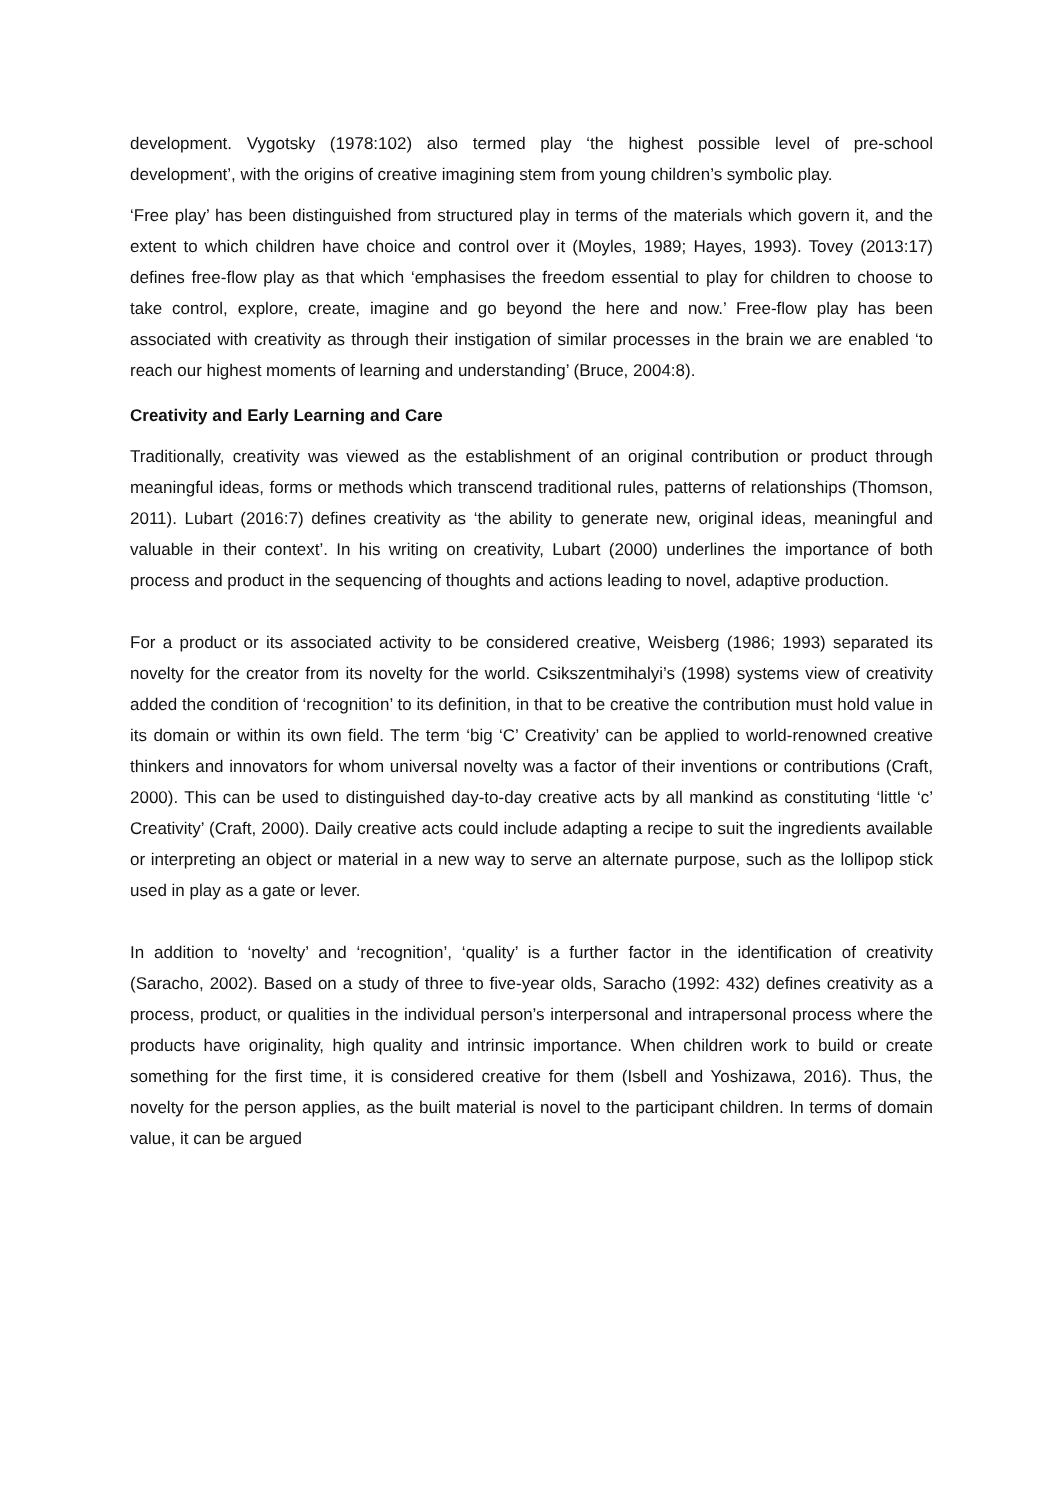development. Vygotsky (1978:102) also termed play ‘the highest possible level of pre-school development’, with the origins of creative imagining stem from young children’s symbolic play.
‘Free play’ has been distinguished from structured play in terms of the materials which govern it, and the extent to which children have choice and control over it (Moyles, 1989; Hayes, 1993). Tovey (2013:17) defines free-flow play as that which ‘emphasises the freedom essential to play for children to choose to take control, explore, create, imagine and go beyond the here and now.’ Free-flow play has been associated with creativity as through their instigation of similar processes in the brain we are enabled ‘to reach our highest moments of learning and understanding’ (Bruce, 2004:8).
Creativity and Early Learning and Care
Traditionally, creativity was viewed as the establishment of an original contribution or product through meaningful ideas, forms or methods which transcend traditional rules, patterns of relationships (Thomson, 2011). Lubart (2016:7) defines creativity as ‘the ability to generate new, original ideas, meaningful and valuable in their context’. In his writing on creativity, Lubart (2000) underlines the importance of both process and product in the sequencing of thoughts and actions leading to novel, adaptive production.
For a product or its associated activity to be considered creative, Weisberg (1986; 1993) separated its novelty for the creator from its novelty for the world. Csikszentmihalyi’s (1998) systems view of creativity added the condition of ‘recognition’ to its definition, in that to be creative the contribution must hold value in its domain or within its own field. The term ‘big ‘C’ Creativity’ can be applied to world-renowned creative thinkers and innovators for whom universal novelty was a factor of their inventions or contributions (Craft, 2000). This can be used to distinguished day-to-day creative acts by all mankind as constituting ‘little ‘c’ Creativity’ (Craft, 2000). Daily creative acts could include adapting a recipe to suit the ingredients available or interpreting an object or material in a new way to serve an alternate purpose, such as the lollipop stick used in play as a gate or lever.
In addition to ‘novelty’ and ‘recognition’, ‘quality’ is a further factor in the identification of creativity (Saracho, 2002). Based on a study of three to five-year olds, Saracho (1992: 432) defines creativity as a process, product, or qualities in the individual person’s interpersonal and intrapersonal process where the products have originality, high quality and intrinsic importance. When children work to build or create something for the first time, it is considered creative for them (Isbell and Yoshizawa, 2016). Thus, the novelty for the person applies, as the built material is novel to the participant children. In terms of domain value, it can be argued